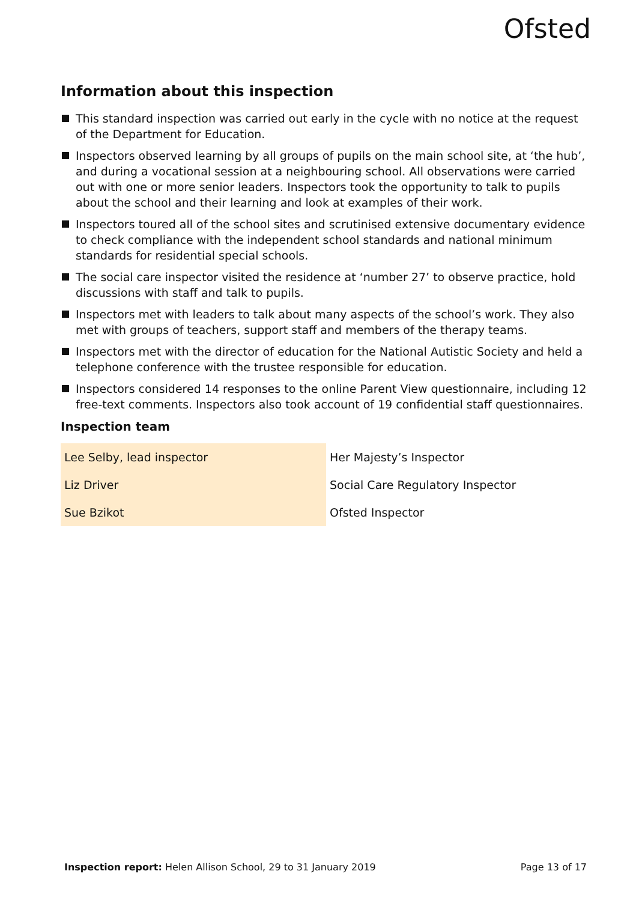Ofsted
Information about this inspection
This standard inspection was carried out early in the cycle with no notice at the request of the Department for Education.
Inspectors observed learning by all groups of pupils on the main school site, at ‘the hub’, and during a vocational session at a neighbouring school. All observations were carried out with one or more senior leaders. Inspectors took the opportunity to talk to pupils about the school and their learning and look at examples of their work.
Inspectors toured all of the school sites and scrutinised extensive documentary evidence to check compliance with the independent school standards and national minimum standards for residential special schools.
The social care inspector visited the residence at ‘number 27’ to observe practice, hold discussions with staff and talk to pupils.
Inspectors met with leaders to talk about many aspects of the school’s work. They also met with groups of teachers, support staff and members of the therapy teams.
Inspectors met with the director of education for the National Autistic Society and held a telephone conference with the trustee responsible for education.
Inspectors considered 14 responses to the online Parent View questionnaire, including 12 free-text comments. Inspectors also took account of 19 confidential staff questionnaires.
Inspection team
| Lee Selby, lead inspector | Her Majesty’s Inspector |
| Liz Driver | Social Care Regulatory Inspector |
| Sue Bzikot | Ofsted Inspector |
Inspection report: Helen Allison School, 29 to 31 January 2019 Page 13 of 17